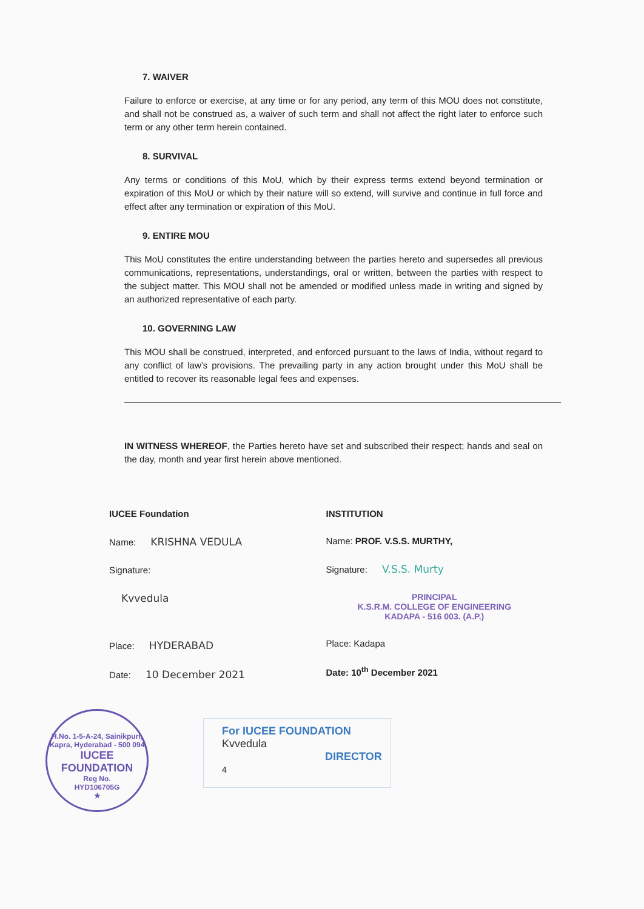7. WAIVER
Failure to enforce or exercise, at any time or for any period, any term of this MOU does not constitute, and shall not be construed as, a waiver of such term and shall not affect the right later to enforce such term or any other term herein contained.
8. SURVIVAL
Any terms or conditions of this MoU, which by their express terms extend beyond termination or expiration of this MoU or which by their nature will so extend, will survive and continue in full force and effect after any termination or expiration of this MoU.
9. ENTIRE MOU
This MoU constitutes the entire understanding between the parties hereto and supersedes all previous communications, representations, understandings, oral or written, between the parties with respect to the subject matter. This MOU shall not be amended or modified unless made in writing and signed by an authorized representative of each party.
10. GOVERNING LAW
This MOU shall be construed, interpreted, and enforced pursuant to the laws of India, without regard to any conflict of law’s provisions. The prevailing party in any action brought under this MoU shall be entitled to recover its reasonable legal fees and expenses.
IN WITNESS WHEREOF, the Parties hereto have set and subscribed their respect; hands and seal on the day, month and year first herein above mentioned.
IUCEE Foundation
Name: KRISHNA VEDULA
Signature:
Kvvedula
Place: HYDERABAD
Date: 10 December 2021
INSTITUTION
Name: PROF. V.S.S. MURTHY,
Signature: V.S.S. Murty
PRINCIPAL
K.S.R.M. COLLEGE OF ENGINEERING
KADAPA - 516 003. (A.P.)
Place: Kadapa
Date: 10<sup>th</sup> December 2021
H.No. 1-5-A-24, Sainikpuri, Kapra, Hyderabad - 500 094
IUCEE
FOUNDATION
Reg No.
HYD106705G
★
For IUCEE FOUNDATION
Kvvedula
DIRECTOR 4